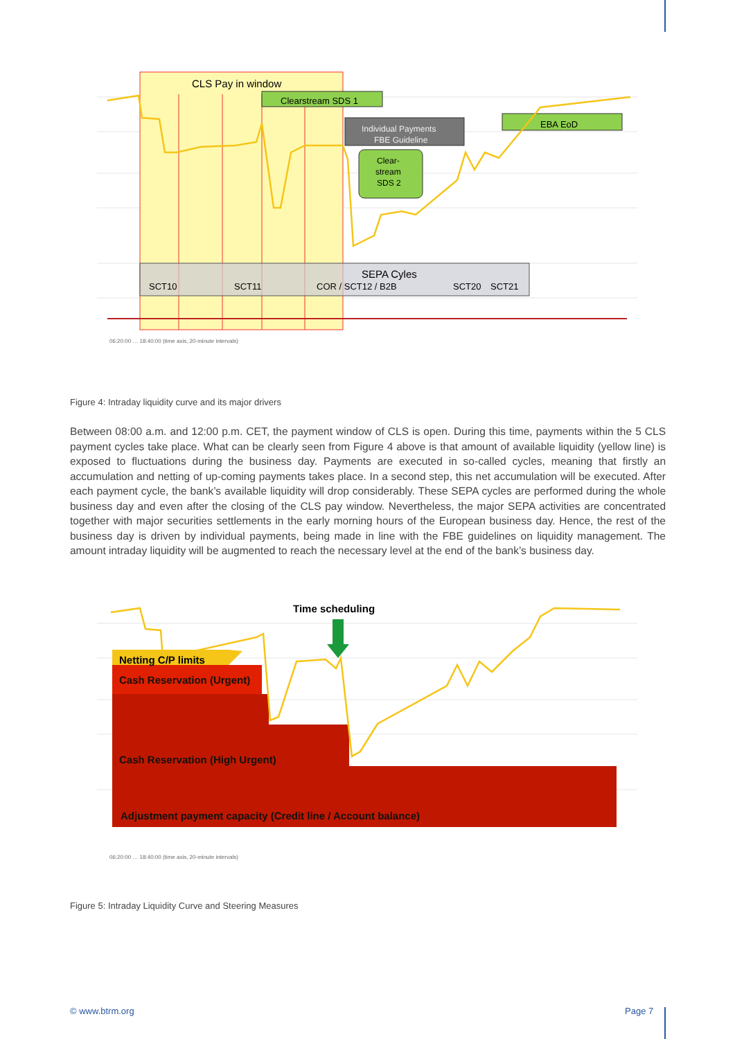CLS Pay in window
Clearstream SDS 1
Individual Payments
FBE Guideline
Clear-
stream
SDS 2
EBA EoD
SEPA Cyles
SCT10
SCT11
COR / SCT12 / B2B
SCT20
SCT21
06:20:00 … 18:40:00 (time axis, 20-minute intervals)
Figure 4: Intraday liquidity curve and its major drivers
Between 08:00 a.m. and 12:00 p.m. CET, the payment window of CLS is open. During this time, payments within the 5 CLS payment cycles take place. What can be clearly seen from Figure 4 above is that amount of available liquidity (yellow line) is exposed to fluctuations during the business day. Payments are executed in so-called cycles, meaning that firstly an accumulation and netting of up-coming payments takes place. In a second step, this net accumulation will be executed. After each payment cycle, the bank’s available liquidity will drop considerably. These SEPA cycles are performed during the whole business day and even after the closing of the CLS pay window. Nevertheless, the major SEPA activities are concentrated together with major securities settlements in the early morning hours of the European business day. Hence, the rest of the business day is driven by individual payments, being made in line with the FBE guidelines on liquidity management. The amount intraday liquidity will be augmented to reach the necessary level at the end of the bank’s business day.
Time scheduling
Netting C/P limits
Cash Reservation (Urgent)
Cash Reservation (High Urgent)
Adjustment payment capacity (Credit line / Account balance)
06:20:00 … 18:40:00 (time axis, 20-minute intervals)
Figure 5: Intraday Liquidity Curve and Steering Measures
© www.btrm.org Page 7